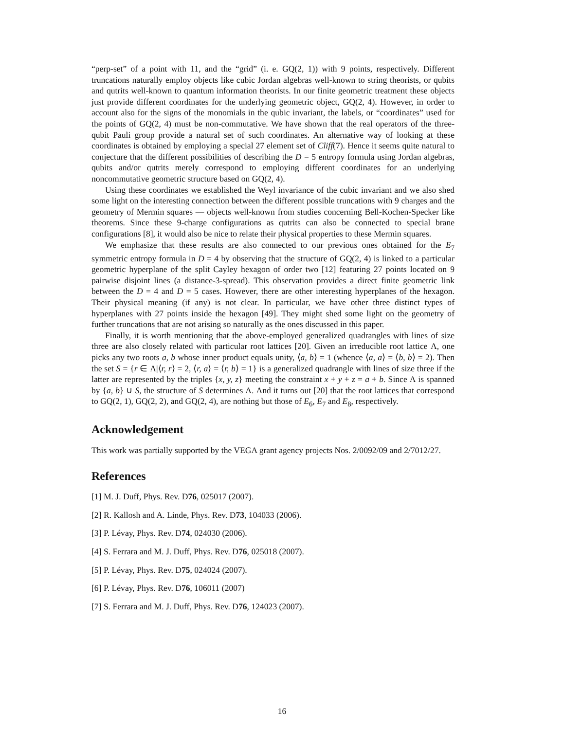“perp-set” of a point with 11, and the “grid” (i. e. GQ(2, 1)) with 9 points, respectively. Different truncations naturally employ objects like cubic Jordan algebras well-known to string theorists, or qubits and qutrits well-known to quantum information theorists. In our finite geometric treatment these objects just provide different coordinates for the underlying geometric object, GQ(2, 4). However, in order to account also for the signs of the monomials in the qubic invariant, the labels, or “coordinates” used for the points of GQ(2, 4) must be non-commutative. We have shown that the real operators of the three-qubit Pauli group provide a natural set of such coordinates. An alternative way of looking at these coordinates is obtained by employing a special 27 element set of Cliff(7). Hence it seems quite natural to conjecture that the different possibilities of describing the D = 5 entropy formula using Jordan algebras, qubits and/or qutrits merely correspond to employing different coordinates for an underlying noncommutative geometric structure based on GQ(2, 4).
Using these coordinates we established the Weyl invariance of the cubic invariant and we also shed some light on the interesting connection between the different possible truncations with 9 charges and the geometry of Mermin squares — objects well-known from studies concerning Bell-Kochen-Specker like theorems. Since these 9-charge configurations as qutrits can also be connected to special brane configurations [8], it would also be nice to relate their physical properties to these Mermin squares.
We emphasize that these results are also connected to our previous ones obtained for the E<sub>7</sub> symmetric entropy formula in D = 4 by observing that the structure of GQ(2, 4) is linked to a particular geometric hyperplane of the split Cayley hexagon of order two [12] featuring 27 points located on 9 pairwise disjoint lines (a distance-3-spread). This observation provides a direct finite geometric link between the D = 4 and D = 5 cases. However, there are other interesting hyperplanes of the hexagon. Their physical meaning (if any) is not clear. In particular, we have other three distinct types of hyperplanes with 27 points inside the hexagon [49]. They might shed some light on the geometry of further truncations that are not arising so naturally as the ones discussed in this paper.
Finally, it is worth mentioning that the above-employed generalized quadrangles with lines of size three are also closely related with particular root lattices [20]. Given an irreducible root lattice Λ, one picks any two roots a, b whose inner product equals unity, ⟨a, b⟩ = 1 (whence ⟨a, a⟩ = ⟨b, b⟩ = 2). Then the set S = {r ∈ Λ|⟨r, r⟩ = 2, ⟨r, a⟩ = ⟨r, b⟩ = 1} is a generalized quadrangle with lines of size three if the latter are represented by the triples {x, y, z} meeting the constraint x + y + z = a + b. Since Λ is spanned by {a, b} ∪ S, the structure of S determines Λ. And it turns out [20] that the root lattices that correspond to GQ(2, 1), GQ(2, 2), and GQ(2, 4), are nothing but those of E<sub>6</sub>, E<sub>7</sub> and E<sub>8</sub>, respectively.
Acknowledgement
This work was partially supported by the VEGA grant agency projects Nos. 2/0092/09 and 2/7012/27.
References
[1] M. J. Duff, Phys. Rev. D76, 025017 (2007).
[2] R. Kallosh and A. Linde, Phys. Rev. D73, 104033 (2006).
[3] P. Lévay, Phys. Rev. D74, 024030 (2006).
[4] S. Ferrara and M. J. Duff, Phys. Rev. D76, 025018 (2007).
[5] P. Lévay, Phys. Rev. D75, 024024 (2007).
[6] P. Lévay, Phys. Rev. D76, 106011 (2007)
[7] S. Ferrara and M. J. Duff, Phys. Rev. D76, 124023 (2007).
16